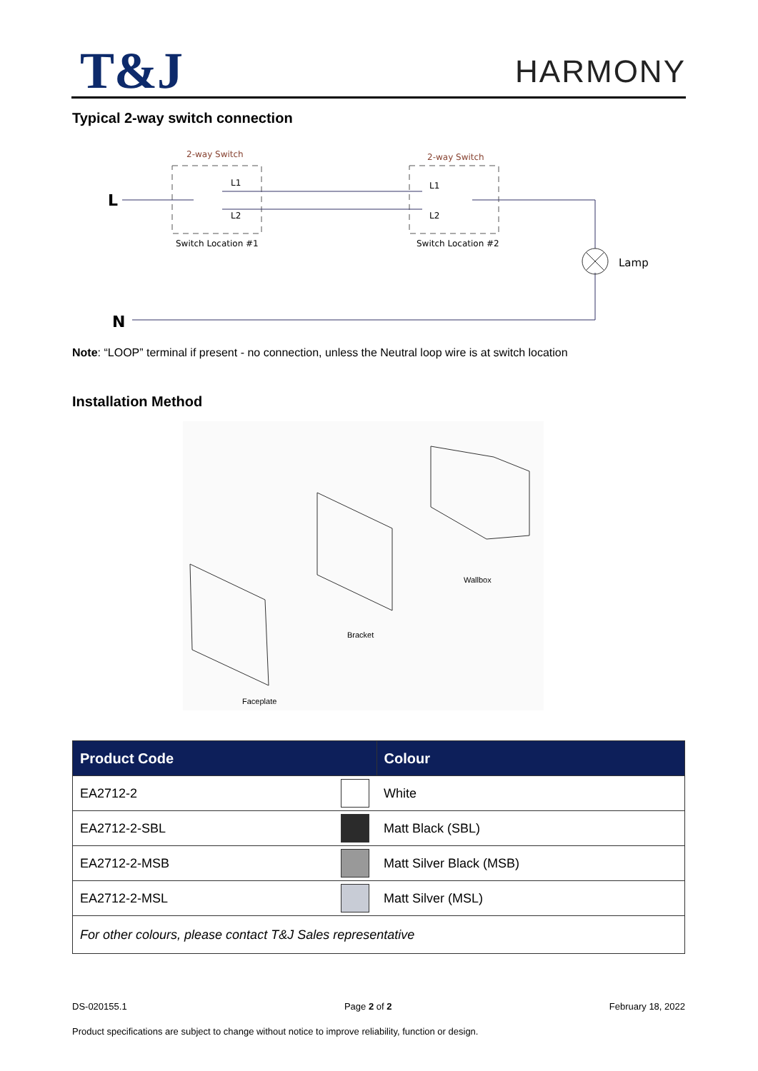T&J
HARMONY
Typical 2-way switch connection
2-way Switch
2-way Switch
Switch Location #1
Switch Location #2
L
N
Lamp
L1
L2
L1
L2
Note: “LOOP” terminal if present - no connection, unless the Neutral loop wire is at switch location
Installation Method
Wallbox
Bracket
Faceplate
| Product Code | | Colour |
| --- | --- | --- |
| EA2712-2 | | White |
| EA2712-2-SBL | | Matt Black (SBL) |
| EA2712-2-MSB | | Matt Silver Black (MSB) |
| EA2712-2-MSL | | Matt Silver (MSL) |
| For other colours, please contact T&J Sales representative | | |
DS-020155.1 Page 2 of 2 February 18, 2022
Product specifications are subject to change without notice to improve reliability, function or design.